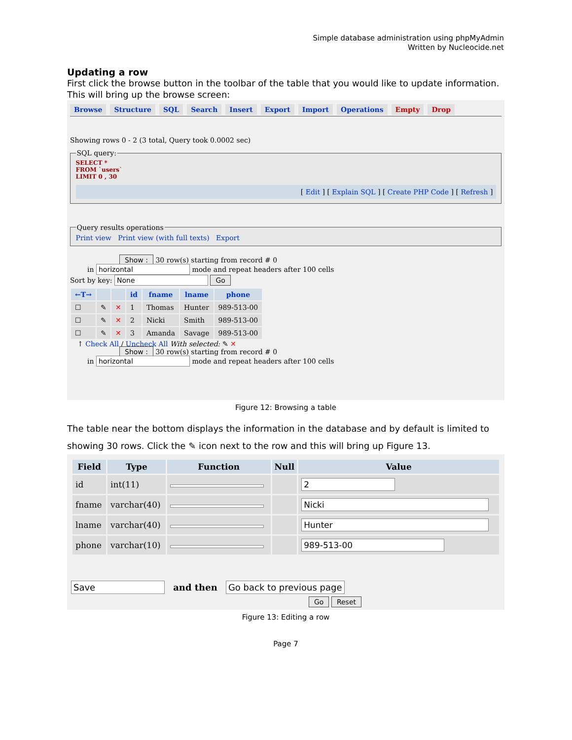Simple database administration using phpMyAdmin
Written by Nucleocide.net
Updating a row
First click the browse button in the toolbar of the table that you would like to update information. This will bring up the browse screen:
Browse Structure SQL Search Insert Export Import Operations Empty Drop
Showing rows 0 - 2 (3 total, Query took 0.0002 sec)
SQL query:
SELECT *
FROM `users`
LIMIT 0 , 30
[ Edit ] [ Explain SQL ] [ Create PHP Code ] [ Refresh ]
Query results operationsPrint view Print view (with full texts) Export
Show : 30 row(s) starting from record # 0
in horizontal mode and repeat headers after 100 cells
Sort by key: None Go
| ←T→ | | | id | fname | lname | phone |
| --- | --- | --- | --- | --- | --- | --- |
| ☐ | ✎ | ✕ | 1 | Thomas | Hunter | 989-513-00 |
| ☐ | ✎ | ✕ | 2 | Nicki | Smith | 989-513-00 |
| ☐ | ✎ | ✕ | 3 | Amanda | Savage | 989-513-00 |
↑ Check All / Uncheck All With selected: ✎ ✕
Show : 30 row(s) starting from record # 0
in horizontal mode and repeat headers after 100 cells
Figure 12: Browsing a table
The table near the bottom displays the information in the database and by default is limited to showing 30 rows. Click the ✎ icon next to the row and this will bring up Figure 13.
| Field | Type | Function | Null | Value |
| --- | --- | --- | --- | --- |
| id | int(11) | | | 2 |
| fname | varchar(40) | | | Nicki |
| lname | varchar(40) | | | Hunter |
| phone | varchar(10) | | | 989-513-00 |
Save and then Go back to previous page
Go Reset
Figure 13: Editing a row
Page 7